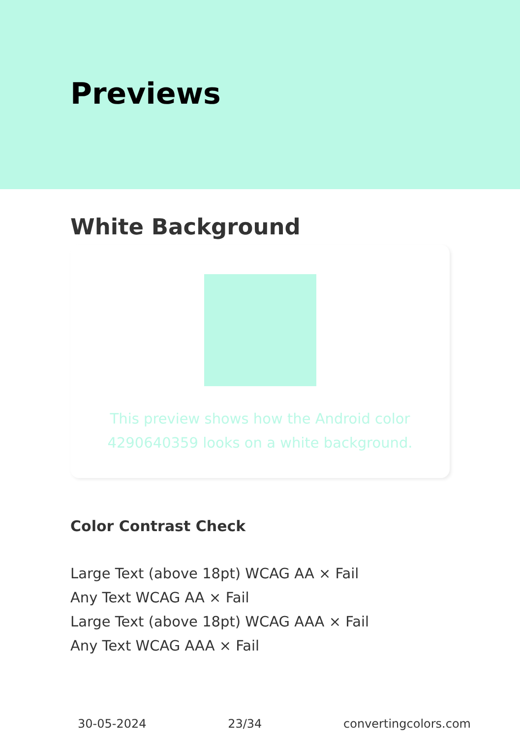Previews
White Background
This preview shows how the Android color 4290640359 looks on a white background.
Color Contrast Check
Large Text (above 18pt) WCAG AA × Fail
Any Text WCAG AA × Fail
Large Text (above 18pt) WCAG AAA × Fail
Any Text WCAG AAA × Fail
30-05-2024 23/34 convertingcolors.com